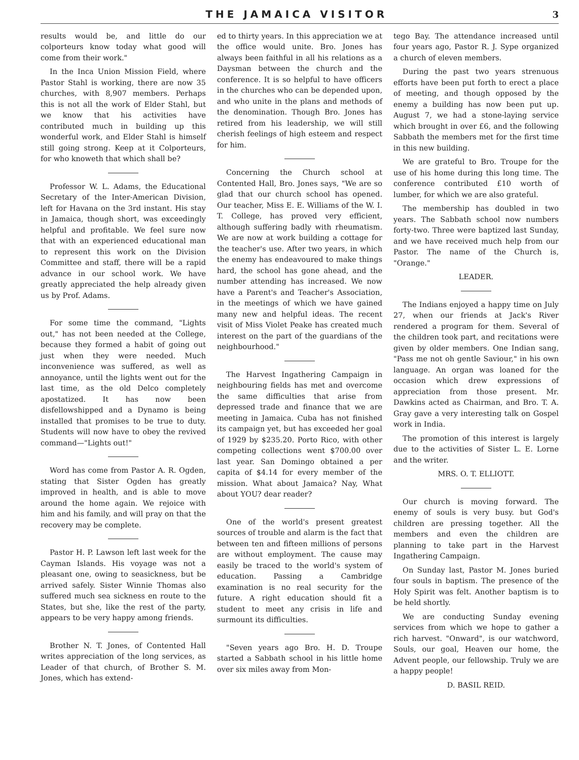THE JAMAICA VISITOR 3
results would be, and little do our colporteurs know today what good will come from their work."
In the Inca Union Mission Field, where Pastor Stahl is working, there are now 35 churches, with 8,907 members. Perhaps this is not all the work of Elder Stahl, but we know that his activities have contributed much in building up this wonderful work, and Elder Stahl is himself still going strong. Keep at it Colporteurs, for who knoweth that which shall be?
Professor W. L. Adams, the Educational Secretary of the Inter-American Division, left for Havana on the 3rd instant. His stay in Jamaica, though short, was exceedingly helpful and profitable. We feel sure now that with an experienced educational man to represent this work on the Division Committee and staff, there will be a rapid advance in our school work. We have greatly appreciated the help already given us by Prof. Adams.
For some time the command, "Lights out," has not been needed at the College, because they formed a habit of going out just when they were needed. Much inconvenience was suffered, as well as annoyance, until the lights went out for the last time, as the old Delco completely apostatized. It has now been disfellowshipped and a Dynamo is being installed that promises to be true to duty. Students will now have to obey the revived command—"Lights out!"
Word has come from Pastor A. R. Ogden, stating that Sister Ogden has greatly improved in health, and is able to move around the home again. We rejoice with him and his family, and will pray on that the recovery may be complete.
Pastor H. P. Lawson left last week for the Cayman Islands. His voyage was not a pleasant one, owing to seasickness, but be arrived safely. Sister Winnie Thomas also suffered much sea sickness en route to the States, but she, like the rest of the party, appears to be very happy among friends.
Brother N. T. Jones, of Contented Hall writes appreciation of the long services, as Leader of that church, of Brother S. M. Jones, which has extend-
ed to thirty years. In this appreciation we at the office would unite. Bro. Jones has always been faithful in all his relations as a Daysman between the church and the conference. It is so helpful to have officers in the churches who can be depended upon, and who unite in the plans and methods of the denomination. Though Bro. Jones has retired from his leadership, we will still cherish feelings of high esteem and respect for him.
Concerning the Church school at Contented Hall, Bro. Jones says, "We are so glad that our church school has opened. Our teacher, Miss E. E. Williams of the W. I. T. College, has proved very efficient, although suffering badly with rheumatism. We are now at work building a cottage for the teacher's use. After two years, in which the enemy has endeavoured to make things hard, the school has gone ahead, and the number attending has increased. We now have a Parent's and Teacher's Association, in the meetings of which we have gained many new and helpful ideas. The recent visit of Miss Violet Peake has created much interest on the part of the guardians of the neighbourhood."
The Harvest Ingathering Campaign in neighbouring fields has met and overcome the same difficulties that arise from depressed trade and finance that we are meeting in Jamaica. Cuba has not finished its campaign yet, but has exceeded her goal of 1929 by $235.20. Porto Rico, with other competing collections went $700.00 over last year. San Domingo obtained a per capita of $4.14 for every member of the mission. What about Jamaica? Nay, What about YOU? dear reader?
One of the world's present greatest sources of trouble and alarm is the fact that between ten and fifteen millions of persons are without employment. The cause may easily be traced to the world's system of education. Passing a Cambridge examination is no real security for the future. A right education should fit a student to meet any crisis in life and surmount its difficulties.
"Seven years ago Bro. H. D. Troupe started a Sabbath school in his little home over six miles away from Mon-
tego Bay. The attendance increased until four years ago, Pastor R. J. Sype organized a church of eleven members.
During the past two years strenuous efforts have been put forth to erect a place of meeting, and though opposed by the enemy a building has now been put up. August 7, we had a stone-laying service which brought in over £6, and the following Sabbath the members met for the first time in this new building.
We are grateful to Bro. Troupe for the use of his home during this long time. The conference contributed £10 worth of lumber, for which we are also grateful.
The membership has doubled in two years. The Sabbath school now numbers forty-two. Three were baptized last Sunday, and we have received much help from our Pastor. The name of the Church is, "Orange."
LEADER.
The Indians enjoyed a happy time on July 27, when our friends at Jack's River rendered a program for them. Several of the children took part, and recitations were given by older members. One Indian sang, "Pass me not oh gentle Saviour," in his own language. An organ was loaned for the occasion which drew expressions of appreciation from those present. Mr. Dawkins acted as Chairman, and Bro. T. A. Gray gave a very interesting talk on Gospel work in India.
The promotion of this interest is largely due to the activities of Sister L. E. Lorne and the writer.
MRS. O. T. ELLIOTT.
Our church is moving forward. The enemy of souls is very busy. but God's children are pressing together. All the members and even the children are planning to take part in the Harvest Ingathering Campaign.
On Sunday last, Pastor M. Jones buried four souls in baptism. The presence of the Holy Spirit was felt. Another baptism is to be held shortly.
We are conducting Sunday evening services from which we hope to gather a rich harvest. "Onward", is our watchword, Souls, our goal, Heaven our home, the Advent people, our fellowship. Truly we are a happy people!
D. BASIL REID.